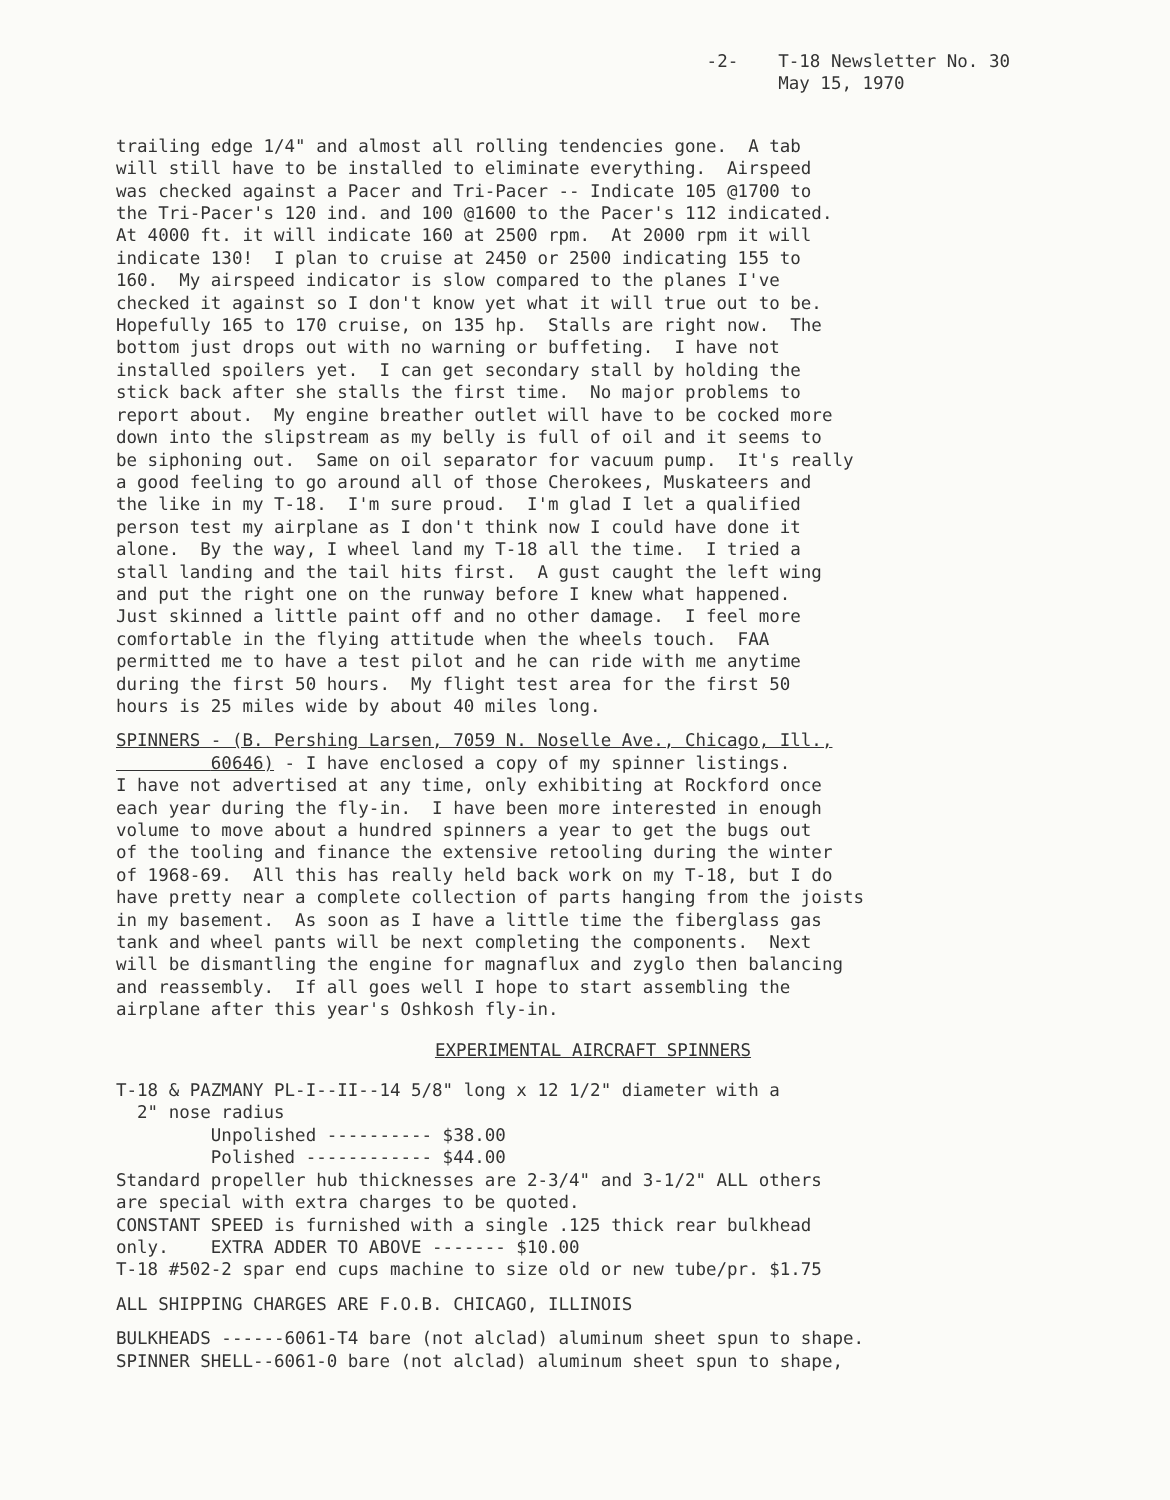-2- T-18 Newsletter No. 30
May 15, 1970
trailing edge 1/4" and almost all rolling tendencies gone. A tab will still have to be installed to eliminate everything. Airspeed was checked against a Pacer and Tri-Pacer -- Indicate 105 @1700 to the Tri-Pacer's 120 ind. and 100 @1600 to the Pacer's 112 indicated. At 4000 ft. it will indicate 160 at 2500 rpm. At 2000 rpm it will indicate 130! I plan to cruise at 2450 or 2500 indicating 155 to 160. My airspeed indicator is slow compared to the planes I've checked it against so I don't know yet what it will true out to be. Hopefully 165 to 170 cruise, on 135 hp. Stalls are right now. The bottom just drops out with no warning or buffeting. I have not installed spoilers yet. I can get secondary stall by holding the stick back after she stalls the first time. No major problems to report about. My engine breather outlet will have to be cocked more down into the slipstream as my belly is full of oil and it seems to be siphoning out. Same on oil separator for vacuum pump. It's really a good feeling to go around all of those Cherokees, Muskateers and the like in my T-18. I'm sure proud. I'm glad I let a qualified person test my airplane as I don't think now I could have done it alone. By the way, I wheel land my T-18 all the time. I tried a stall landing and the tail hits first. A gust caught the left wing and put the right one on the runway before I knew what happened. Just skinned a little paint off and no other damage. I feel more comfortable in the flying attitude when the wheels touch. FAA permitted me to have a test pilot and he can ride with me anytime during the first 50 hours. My flight test area for the first 50 hours is 25 miles wide by about 40 miles long.
SPINNERS - (B. Pershing Larsen, 7059 N. Noselle Ave., Chicago, Ill., 60646) - I have enclosed a copy of my spinner listings. I have not advertised at any time, only exhibiting at Rockford once each year during the fly-in. I have been more interested in enough volume to move about a hundred spinners a year to get the bugs out of the tooling and finance the extensive retooling during the winter of 1968-69. All this has really held back work on my T-18, but I do have pretty near a complete collection of parts hanging from the joists in my basement. As soon as I have a little time the fiberglass gas tank and wheel pants will be next completing the components. Next will be dismantling the engine for magnaflux and zyglo then balancing and reassembly. If all goes well I hope to start assembling the airplane after this year's Oshkosh fly-in.
EXPERIMENTAL AIRCRAFT SPINNERS
T-18 & PAZMANY PL-I--II--14 5/8" long x 12 1/2" diameter with a 2" nose radius Unpolished ---------- $38.00 Polished ------------ $44.00 Standard propeller hub thicknesses are 2-3/4" and 3-1/2" ALL others are special with extra charges to be quoted. CONSTANT SPEED is furnished with a single .125 thick rear bulkhead only. EXTRA ADDER TO ABOVE ------- $10.00 T-18 #502-2 spar end cups machine to size old or new tube/pr. $1.75
ALL SHIPPING CHARGES ARE F.O.B. CHICAGO, ILLINOIS
BULKHEADS ------6061-T4 bare (not alclad) aluminum sheet spun to shape. SPINNER SHELL--6061-0 bare (not alclad) aluminum sheet spun to shape,